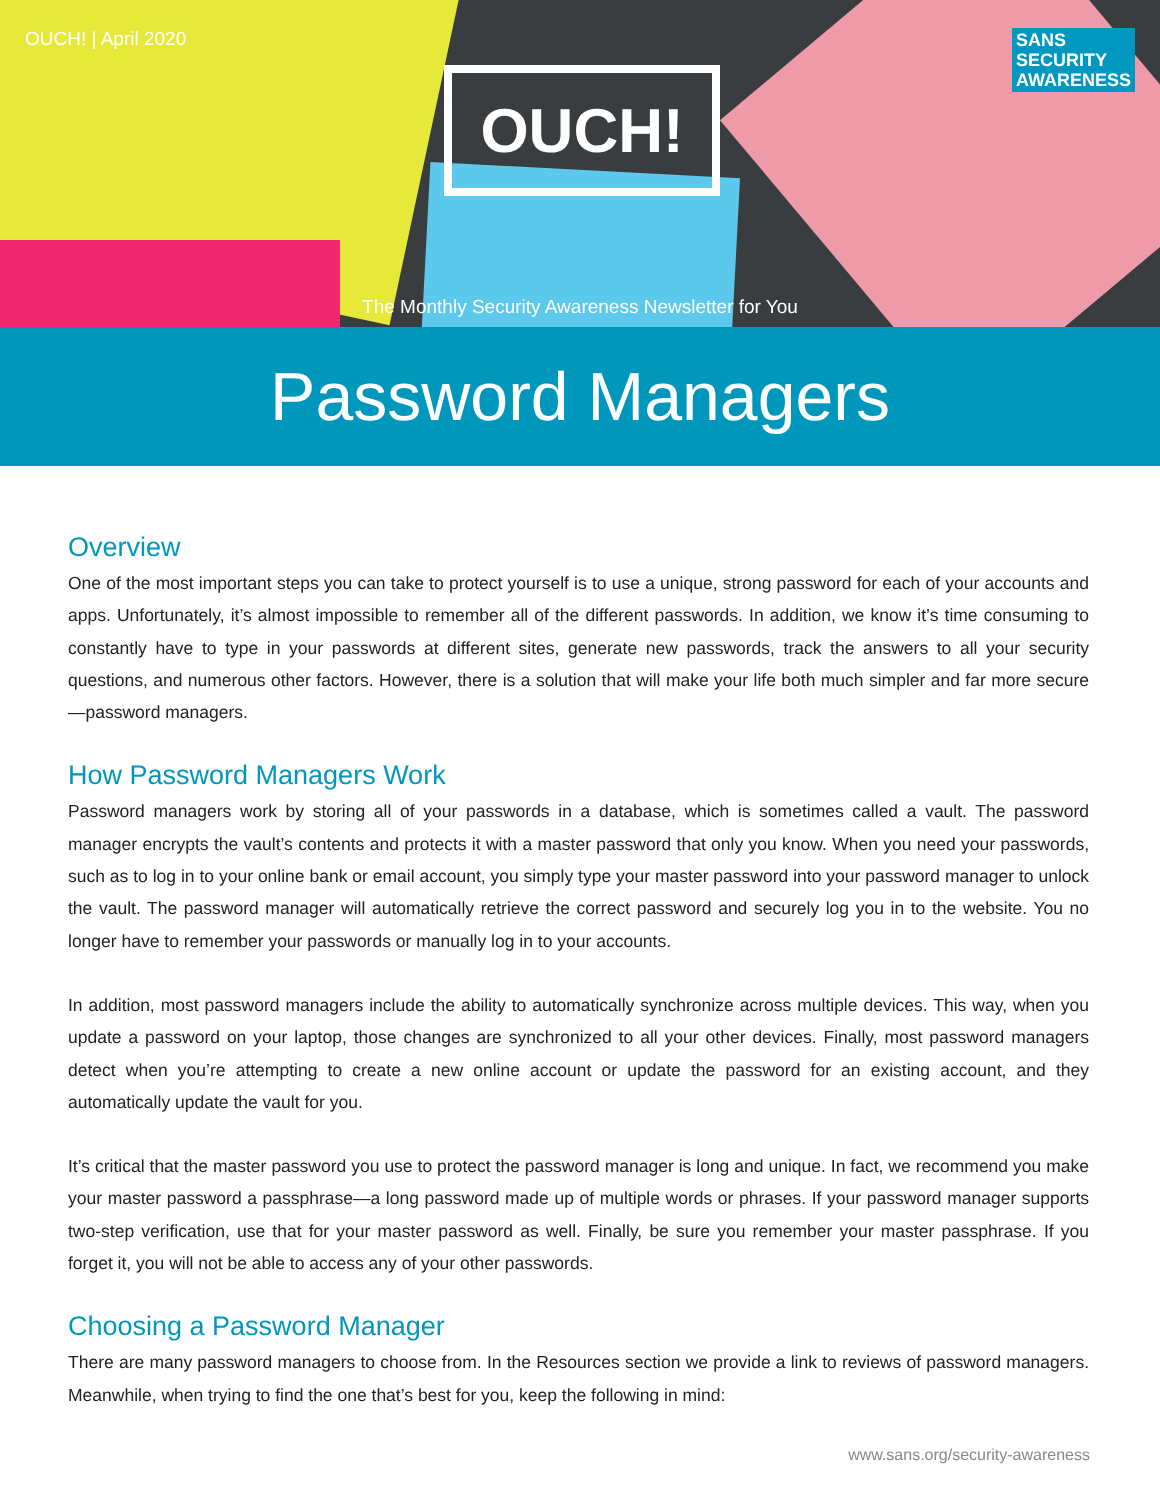OUCH! | April 2020 SANS
SECURITY
AWARENESS
OUCH!
The Monthly Security Awareness Newsletter for You
Password Managers
Overview
One of the most important steps you can take to protect yourself is to use a unique, strong password for each of your accounts and apps. Unfortunately, it’s almost impossible to remember all of the different passwords. In addition, we know it’s time consuming to constantly have to type in your passwords at different sites, generate new passwords, track the answers to all your security questions, and numerous other factors. However, there is a solution that will make your life both much simpler and far more secure—password managers.
How Password Managers Work
Password managers work by storing all of your passwords in a database, which is sometimes called a vault. The password manager encrypts the vault’s contents and protects it with a master password that only you know. When you need your passwords, such as to log in to your online bank or email account, you simply type your master password into your password manager to unlock the vault. The password manager will automatically retrieve the correct password and securely log you in to the website. You no longer have to remember your passwords or manually log in to your accounts.
In addition, most password managers include the ability to automatically synchronize across multiple devices. This way, when you update a password on your laptop, those changes are synchronized to all your other devices. Finally, most password managers detect when you’re attempting to create a new online account or update the password for an existing account, and they automatically update the vault for you.
It’s critical that the master password you use to protect the password manager is long and unique. In fact, we recommend you make your master password a passphrase—a long password made up of multiple words or phrases. If your password manager supports two-step verification, use that for your master password as well. Finally, be sure you remember your master passphrase. If you forget it, you will not be able to access any of your other passwords.
Choosing a Password Manager
There are many password managers to choose from. In the Resources section we provide a link to reviews of password managers. Meanwhile, when trying to find the one that’s best for you, keep the following in mind:
www.sans.org/security-awareness